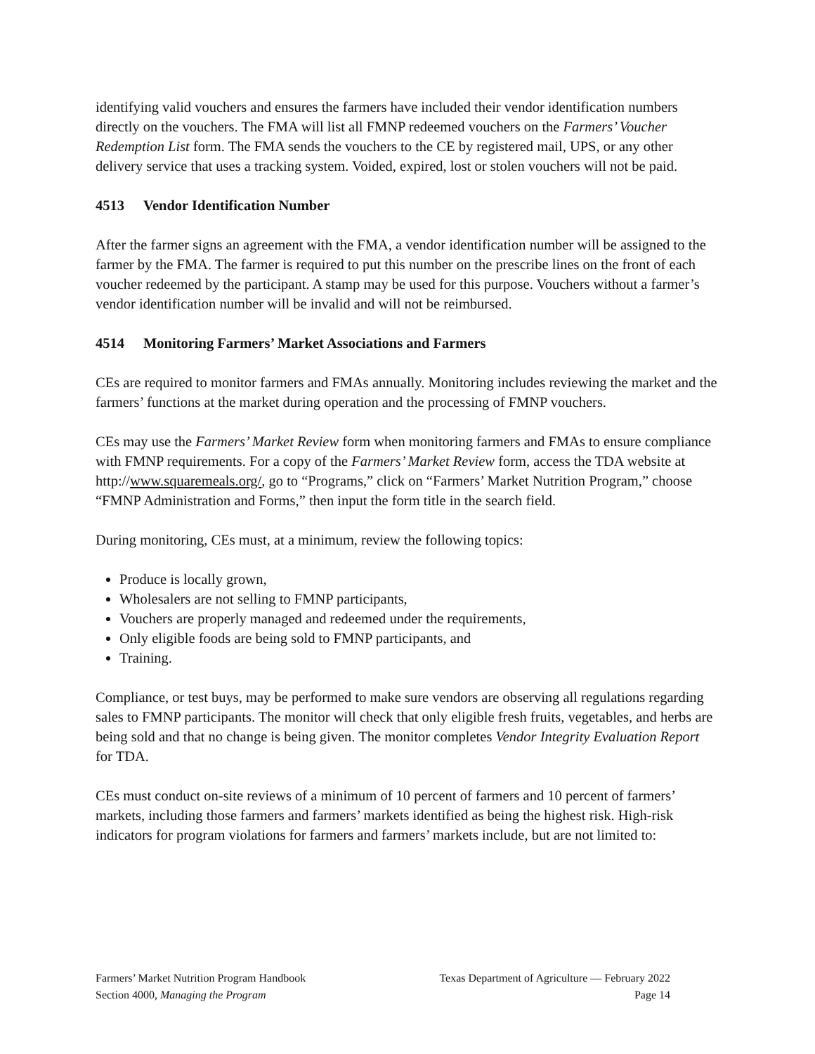identifying valid vouchers and ensures the farmers have included their vendor identification numbers directly on the vouchers. The FMA will list all FMNP redeemed vouchers on the Farmers’ Voucher Redemption List form. The FMA sends the vouchers to the CE by registered mail, UPS, or any other delivery service that uses a tracking system. Voided, expired, lost or stolen vouchers will not be paid.
4513 Vendor Identification Number
After the farmer signs an agreement with the FMA, a vendor identification number will be assigned to the farmer by the FMA. The farmer is required to put this number on the prescribe lines on the front of each voucher redeemed by the participant. A stamp may be used for this purpose. Vouchers without a farmer’s vendor identification number will be invalid and will not be reimbursed.
4514 Monitoring Farmers’ Market Associations and Farmers
CEs are required to monitor farmers and FMAs annually. Monitoring includes reviewing the market and the farmers’ functions at the market during operation and the processing of FMNP vouchers.
CEs may use the Farmers’ Market Review form when monitoring farmers and FMAs to ensure compliance with FMNP requirements. For a copy of the Farmers’ Market Review form, access the TDA website at http://www.squaremeals.org/, go to “Programs,” click on “Farmers’ Market Nutrition Program,” choose “FMNP Administration and Forms,” then input the form title in the search field.
During monitoring, CEs must, at a minimum, review the following topics:
Produce is locally grown,
Wholesalers are not selling to FMNP participants,
Vouchers are properly managed and redeemed under the requirements,
Only eligible foods are being sold to FMNP participants, and
Training.
Compliance, or test buys, may be performed to make sure vendors are observing all regulations regarding sales to FMNP participants. The monitor will check that only eligible fresh fruits, vegetables, and herbs are being sold and that no change is being given. The monitor completes Vendor Integrity Evaluation Report for TDA.
CEs must conduct on-site reviews of a minimum of 10 percent of farmers and 10 percent of farmers’ markets, including those farmers and farmers’ markets identified as being the highest risk. High-risk indicators for program violations for farmers and farmers’ markets include, but are not limited to:
Farmers’ Market Nutrition Program Handbook
Section 4000, Managing the Program
Texas Department of Agriculture — February 2022
Page 14